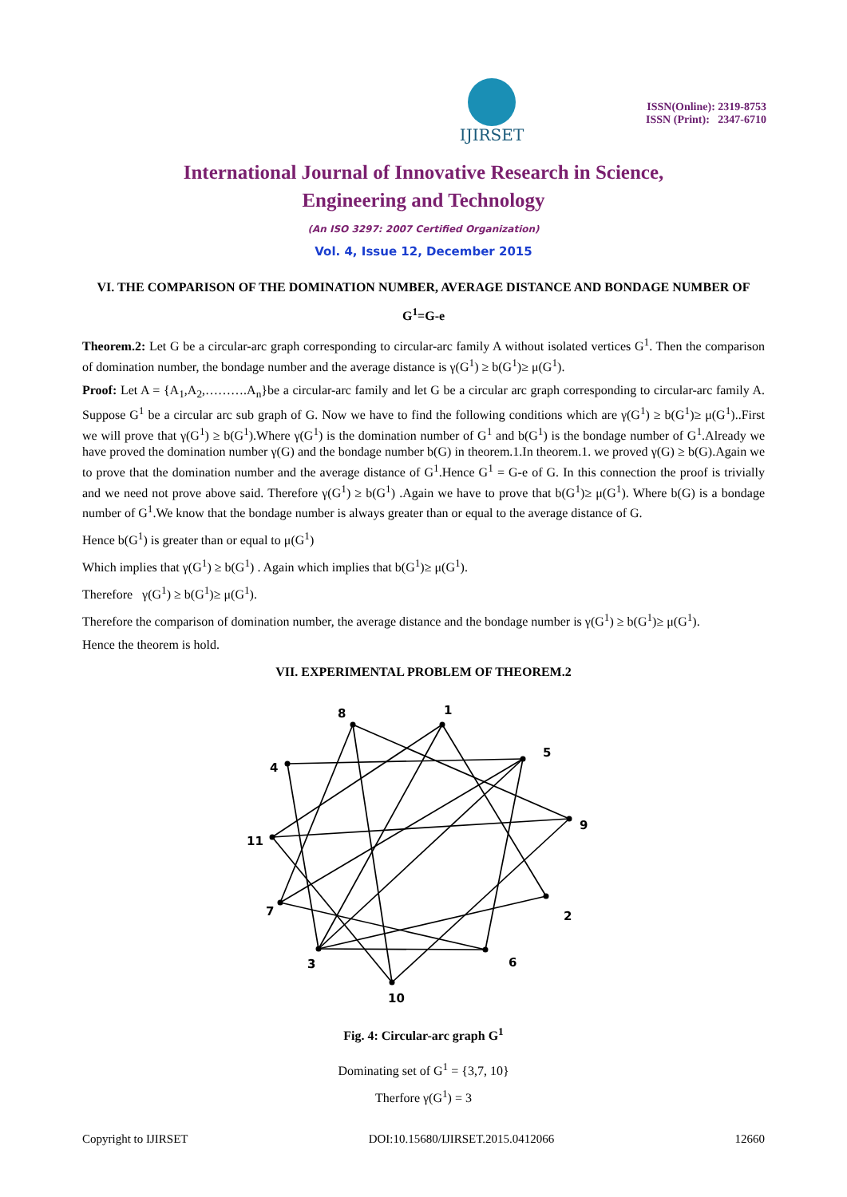IJIRSET
ISSN(Online): 2319-8753
ISSN (Print): 2347-6710
International Journal of Innovative Research in Science,
Engineering and Technology
(An ISO 3297: 2007 Certified Organization)
Vol. 4, Issue 12, December 2015
VI. THE COMPARISON OF THE DOMINATION NUMBER, AVERAGE DISTANCE AND BONDAGE NUMBER OF G<sup>1</sup>=G-e
Theorem.2: Let G be a circular-arc graph corresponding to circular-arc family A without isolated vertices G<sup>1</sup>. Then the comparison of domination number, the bondage number and the average distance is γ(G<sup>1</sup>) ≥ b(G<sup>1</sup>)≥ μ(G<sup>1</sup>).
Proof: Let A = {A<sub>1</sub>,A<sub>2</sub>,……….A<sub>n</sub>}be a circular-arc family and let G be a circular arc graph corresponding to circular-arc family A. Suppose G<sup>1</sup> be a circular arc sub graph of G. Now we have to find the following conditions which are γ(G<sup>1</sup>) ≥ b(G<sup>1</sup>)≥ μ(G<sup>1</sup>)..First we will prove that γ(G<sup>1</sup>) ≥ b(G<sup>1</sup>).Where γ(G<sup>1</sup>) is the domination number of G<sup>1</sup> and b(G<sup>1</sup>) is the bondage number of G<sup>1</sup>.Already we have proved the domination number γ(G) and the bondage number b(G) in theorem.1.In theorem.1. we proved γ(G) ≥ b(G).Again we to prove that the domination number and the average distance of G<sup>1</sup>.Hence G<sup>1</sup> = G-e of G. In this connection the proof is trivially and we need not prove above said. Therefore γ(G<sup>1</sup>) ≥ b(G<sup>1</sup>) .Again we have to prove that b(G<sup>1</sup>)≥ μ(G<sup>1</sup>). Where b(G) is a bondage number of G<sup>1</sup>.We know that the bondage number is always greater than or equal to the average distance of G.
Hence b(G<sup>1</sup>) is greater than or equal to μ(G<sup>1</sup>)
Which implies that γ(G<sup>1</sup>) ≥ b(G<sup>1</sup>) . Again which implies that b(G<sup>1</sup>)≥ μ(G<sup>1</sup>).
Therefore γ(G<sup>1</sup>) ≥ b(G<sup>1</sup>)≥ μ(G<sup>1</sup>).
Therefore the comparison of domination number, the average distance and the bondage number is γ(G<sup>1</sup>) ≥ b(G<sup>1</sup>)≥ μ(G<sup>1</sup>).
Hence the theorem is hold.
VII. EXPERIMENTAL PROBLEM OF THEOREM.2
8
1
4
5
11
9
7
2
3
6
10
Fig. 4: Circular-arc graph G<sup>1</sup>
Dominating set of G<sup>1</sup> = {3,7, 10}
Therfore γ(G<sup>1</sup>) = 3
Copyright to IJIRSET DOI:10.15680/IJIRSET.2015.0412066 12660